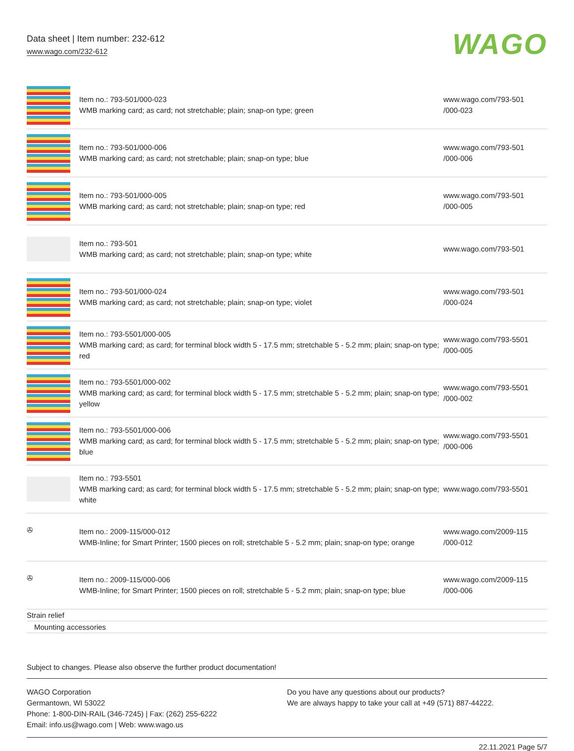Data sheet | Item number: 232-612
www.wago.com/232-612
WAGO
| | Item no.: 793-501/000-023 WMB marking card; as card; not stretchable; plain; snap-on type; green | www.wago.com/793-501 /000-023 |
| | Item no.: 793-501/000-006 WMB marking card; as card; not stretchable; plain; snap-on type; blue | www.wago.com/793-501 /000-006 |
| | Item no.: 793-501/000-005 WMB marking card; as card; not stretchable; plain; snap-on type; red | www.wago.com/793-501 /000-005 |
| | Item no.: 793-501 WMB marking card; as card; not stretchable; plain; snap-on type; white | www.wago.com/793-501 |
| | Item no.: 793-501/000-024 WMB marking card; as card; not stretchable; plain; snap-on type; violet | www.wago.com/793-501 /000-024 |
| | Item no.: 793-5501/000-005 WMB marking card; as card; for terminal block width 5 - 17.5 mm; stretchable 5 - 5.2 mm; plain; snap-on type; red | www.wago.com/793-5501 /000-005 |
| | Item no.: 793-5501/000-002 WMB marking card; as card; for terminal block width 5 - 17.5 mm; stretchable 5 - 5.2 mm; plain; snap-on type; yellow | www.wago.com/793-5501 /000-002 |
| | Item no.: 793-5501/000-006 WMB marking card; as card; for terminal block width 5 - 17.5 mm; stretchable 5 - 5.2 mm; plain; snap-on type; blue | www.wago.com/793-5501 /000-006 |
| | Item no.: 793-5501 WMB marking card; as card; for terminal block width 5 - 17.5 mm; stretchable 5 - 5.2 mm; plain; snap-on type; white | www.wago.com/793-5501 |
| ✇ | Item no.: 2009-115/000-012 WMB-Inline; for Smart Printer; 1500 pieces on roll; stretchable 5 - 5.2 mm; plain; snap-on type; orange | www.wago.com/2009-115 /000-012 |
| ✇ | Item no.: 2009-115/000-006 WMB-Inline; for Smart Printer; 1500 pieces on roll; stretchable 5 - 5.2 mm; plain; snap-on type; blue | www.wago.com/2009-115 /000-006 |
Strain relief
Mounting accessories
Subject to changes. Please also observe the further product documentation!
WAGO Corporation
Germantown, WI 53022
Phone: 1-800-DIN-RAIL (346-7245) | Fax: (262) 255-6222
Email: info.us@wago.com | Web: www.wago.us
Do you have any questions about our products?
We are always happy to take your call at +49 (571) 887-44222.
22.11.2021 Page 5/7